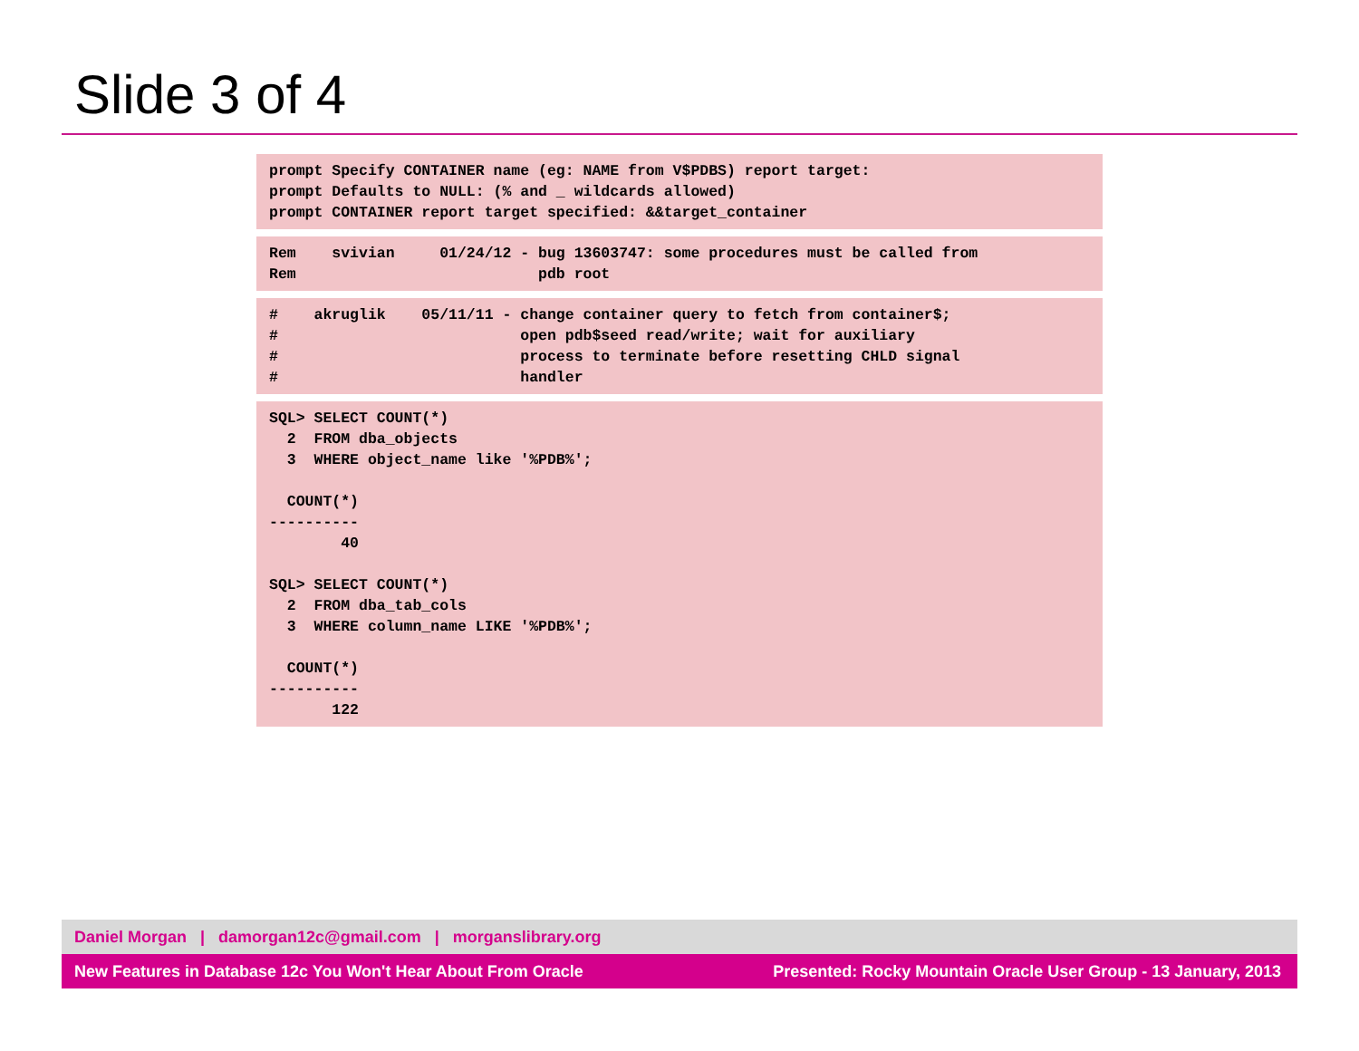Slide 3 of 4
prompt Specify CONTAINER name (eg: NAME from V$PDBS) report target:
prompt Defaults to NULL: (% and _ wildcards allowed)
prompt CONTAINER report target specified: &&target_container
Rem    svivian     01/24/12 - bug 13603747: some procedures must be called from
Rem                           pdb root
#    akruglik    05/11/11 - change container query to fetch from container$;
#                           open pdb$seed read/write; wait for auxiliary
#                           process to terminate before resetting CHLD signal
#                           handler
SQL> SELECT COUNT(*)
  2  FROM dba_objects
  3  WHERE object_name like '%PDB%';

  COUNT(*)
----------
        40

SQL> SELECT COUNT(*)
  2  FROM dba_tab_cols
  3  WHERE column_name LIKE '%PDB%';

  COUNT(*)
----------
       122
Daniel Morgan | damorgan12c@gmail.com | morganslibrary.org
New Features in Database 12c You Won't Hear About From Oracle Presented: Rocky Mountain Oracle User Group - 13 January, 2013